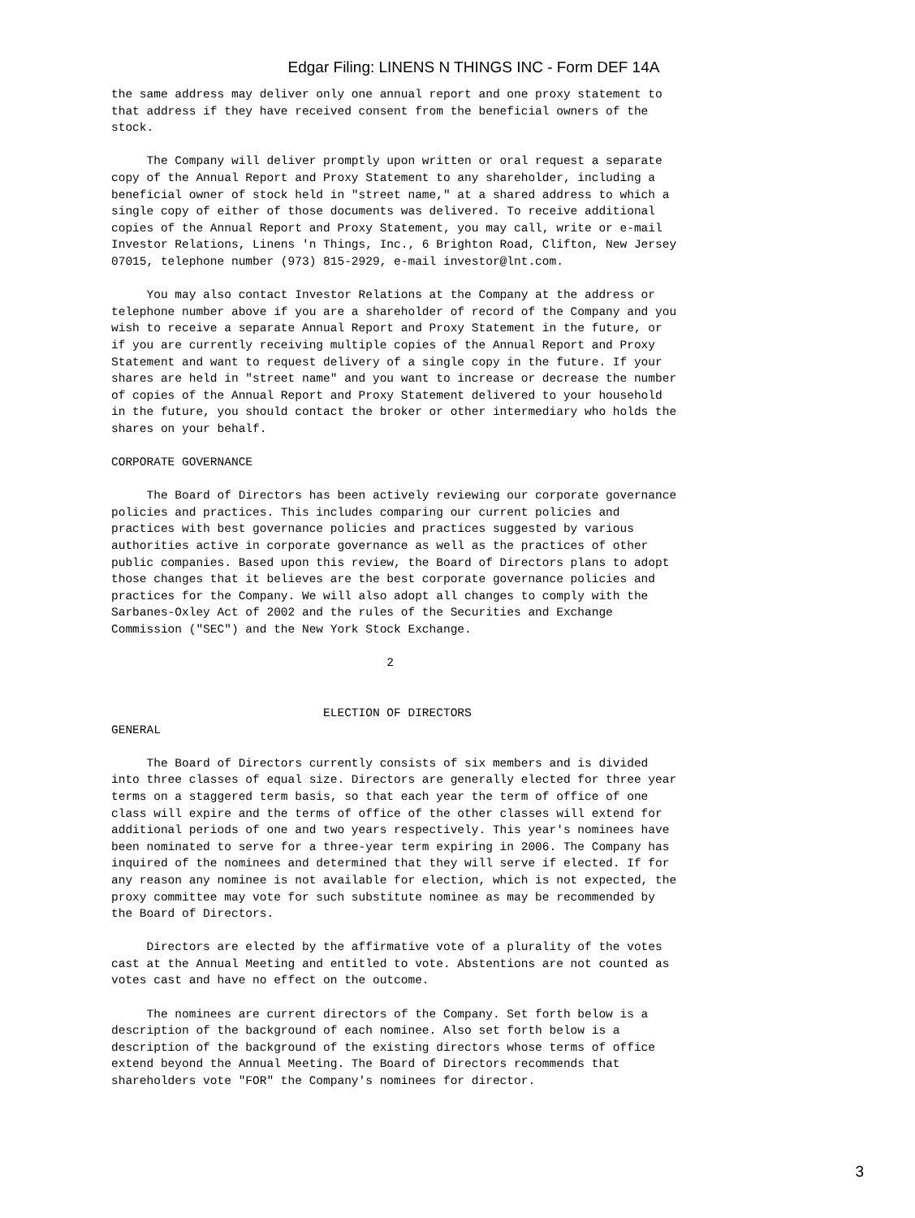Edgar Filing: LINENS N THINGS INC - Form DEF 14A
the same address may deliver only one annual report and one proxy statement to
that address if they have received consent from the beneficial owners of the
stock.

     The Company will deliver promptly upon written or oral request a separate
copy of the Annual Report and Proxy Statement to any shareholder, including a
beneficial owner of stock held in "street name," at a shared address to which a
single copy of either of those documents was delivered. To receive additional
copies of the Annual Report and Proxy Statement, you may call, write or e-mail
Investor Relations, Linens 'n Things, Inc., 6 Brighton Road, Clifton, New Jersey
07015, telephone number (973) 815-2929, e-mail investor@lnt.com.

     You may also contact Investor Relations at the Company at the address or
telephone number above if you are a shareholder of record of the Company and you
wish to receive a separate Annual Report and Proxy Statement in the future, or
if you are currently receiving multiple copies of the Annual Report and Proxy
Statement and want to request delivery of a single copy in the future. If your
shares are held in "street name" and you want to increase or decrease the number
of copies of the Annual Report and Proxy Statement delivered to your household
in the future, you should contact the broker or other intermediary who holds the
shares on your behalf.

CORPORATE GOVERNANCE

     The Board of Directors has been actively reviewing our corporate governance
policies and practices. This includes comparing our current policies and
practices with best governance policies and practices suggested by various
authorities active in corporate governance as well as the practices of other
public companies. Based upon this review, the Board of Directors plans to adopt
those changes that it believes are the best corporate governance policies and
practices for the Company. We will also adopt all changes to comply with the
Sarbanes-Oxley Act of 2002 and the rules of the Securities and Exchange
Commission ("SEC") and the New York Stock Exchange.

                                       2


                              ELECTION OF DIRECTORS
GENERAL

     The Board of Directors currently consists of six members and is divided
into three classes of equal size. Directors are generally elected for three year
terms on a staggered term basis, so that each year the term of office of one
class will expire and the terms of office of the other classes will extend for
additional periods of one and two years respectively. This year's nominees have
been nominated to serve for a three-year term expiring in 2006. The Company has
inquired of the nominees and determined that they will serve if elected. If for
any reason any nominee is not available for election, which is not expected, the
proxy committee may vote for such substitute nominee as may be recommended by
the Board of Directors.

     Directors are elected by the affirmative vote of a plurality of the votes
cast at the Annual Meeting and entitled to vote. Abstentions are not counted as
votes cast and have no effect on the outcome.

     The nominees are current directors of the Company. Set forth below is a
description of the background of each nominee. Also set forth below is a
description of the background of the existing directors whose terms of office
extend beyond the Annual Meeting. The Board of Directors recommends that
shareholders vote "FOR" the Company's nominees for director.
3